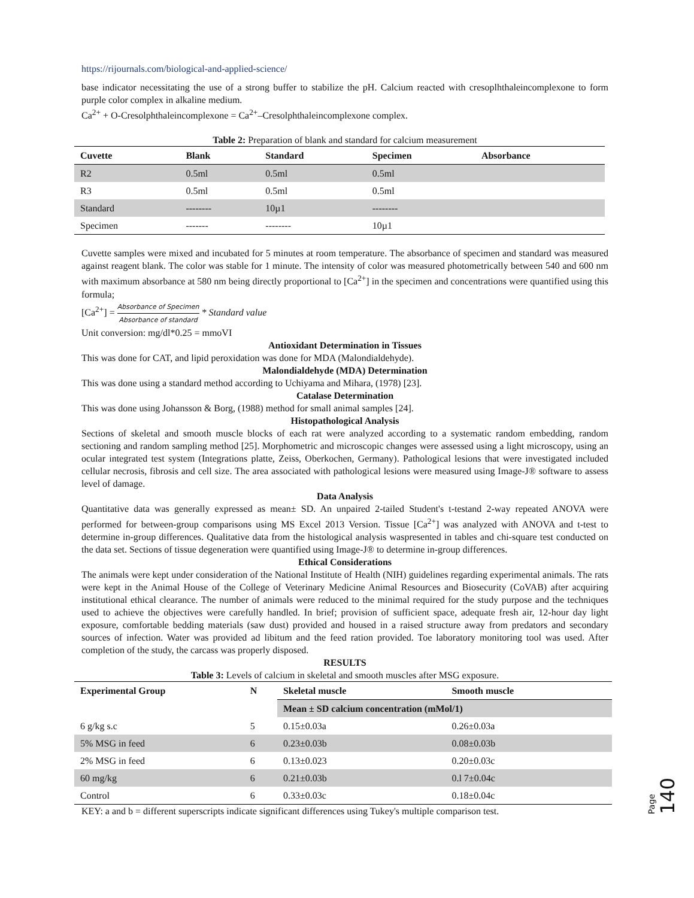https://rijournals.com/biological-and-applied-science/
base indicator necessitating the use of a strong buffer to stabilize the pH. Calcium reacted with cresoplhthaleincomplexone to form purple color complex in alkaline medium.
Ca<sup>2+</sup> + O-Cresolphthaleincomplexone = Ca<sup>2+</sup>–Cresolphthaleincomplexone complex.
Table 2: Preparation of blank and standard for calcium measurement
| Cuvette | Blank | Standard | Specimen | Absorbance |
| --- | --- | --- | --- | --- |
| R2 | 0.5ml | 0.5ml | 0.5ml | |
| R3 | 0.5ml | 0.5ml | 0.5ml | |
| Standard | -------- | 10µ1 | -------- | |
| Specimen | ------- | -------- | 10µ1 | |
Cuvette samples were mixed and incubated for 5 minutes at room temperature. The absorbance of specimen and standard was measured against reagent blank. The color was stable for 1 minute. The intensity of color was measured photometrically between 540 and 600 nm with maximum absorbance at 580 nm being directly proportional to [Ca<sup>2+</sup>] in the specimen and concentrations were quantified using this formula;
[Ca<sup>2+</sup>] = Absorbance of Specimen Absorbance of standard * Standard value
Unit conversion: mg/dl*0.25 = mmoVI
Antioxidant Determination in Tissues
This was done for CAT, and lipid peroxidation was done for MDA (Malondialdehyde).
Malondialdehyde (MDA) Determination
This was done using a standard method according to Uchiyama and Mihara, (1978) [23].
Catalase Determination
This was done using Johansson & Borg, (1988) method for small animal samples [24].
Histopathological Analysis
Sections of skeletal and smooth muscle blocks of each rat were analyzed according to a systematic random embedding, random sectioning and random sampling method [25]. Morphometric and microscopic changes were assessed using a light microscopy, using an ocular integrated test system (Integrations platte, Zeiss, Oberkochen, Germany). Pathological lesions that were investigated included cellular necrosis, fibrosis and cell size. The area associated with pathological lesions were measured using Image-J® software to assess level of damage.
Data Analysis
Quantitative data was generally expressed as mean± SD. An unpaired 2-tailed Student's t-testand 2-way repeated ANOVA were performed for between-group comparisons using MS Excel 2013 Version. Tissue [Ca<sup>2+</sup>] was analyzed with ANOVA and t-test to determine in-group differences. Qualitative data from the histological analysis waspresented in tables and chi-square test conducted on the data set. Sections of tissue degeneration were quantified using Image-J® to determine in-group differences.
Ethical Considerations
The animals were kept under consideration of the National Institute of Health (NIH) guidelines regarding experimental animals. The rats were kept in the Animal House of the College of Veterinary Medicine Animal Resources and Biosecurity (CoVAB) after acquiring institutional ethical clearance. The number of animals were reduced to the minimal required for the study purpose and the techniques used to achieve the objectives were carefully handled. In brief; provision of sufficient space, adequate fresh air, 12-hour day light exposure, comfortable bedding materials (saw dust) provided and housed in a raised structure away from predators and secondary sources of infection. Water was provided ad libitum and the feed ration provided. Toe laboratory monitoring tool was used. After completion of the study, the carcass was properly disposed.
RESULTS
Table 3: Levels of calcium in skeletal and smooth muscles after MSG exposure.
| Experimental Group | N | Skeletal muscle | Smooth muscle |
| --- | --- | --- | --- |
| | | Mean ± SD calcium concentration (mMol/1) | |
| 6 g/kg s.c | 5 | 0.15±0.03a | 0.26±0.03a |
| 5% MSG in feed | 6 | 0.23±0.03b | 0.08±0.03b |
| 2% MSG in feed | 6 | 0.13±0.023 | 0.20±0.03c |
| 60 mg/kg | 6 | 0.21±0.03b | 0.l 7±0.04c |
| Control | 6 | 0.33±0.03c | 0.18±0.04c |
KEY: a and b = different superscripts indicate significant differences using Tukey's multiple comparison test.
Page 140